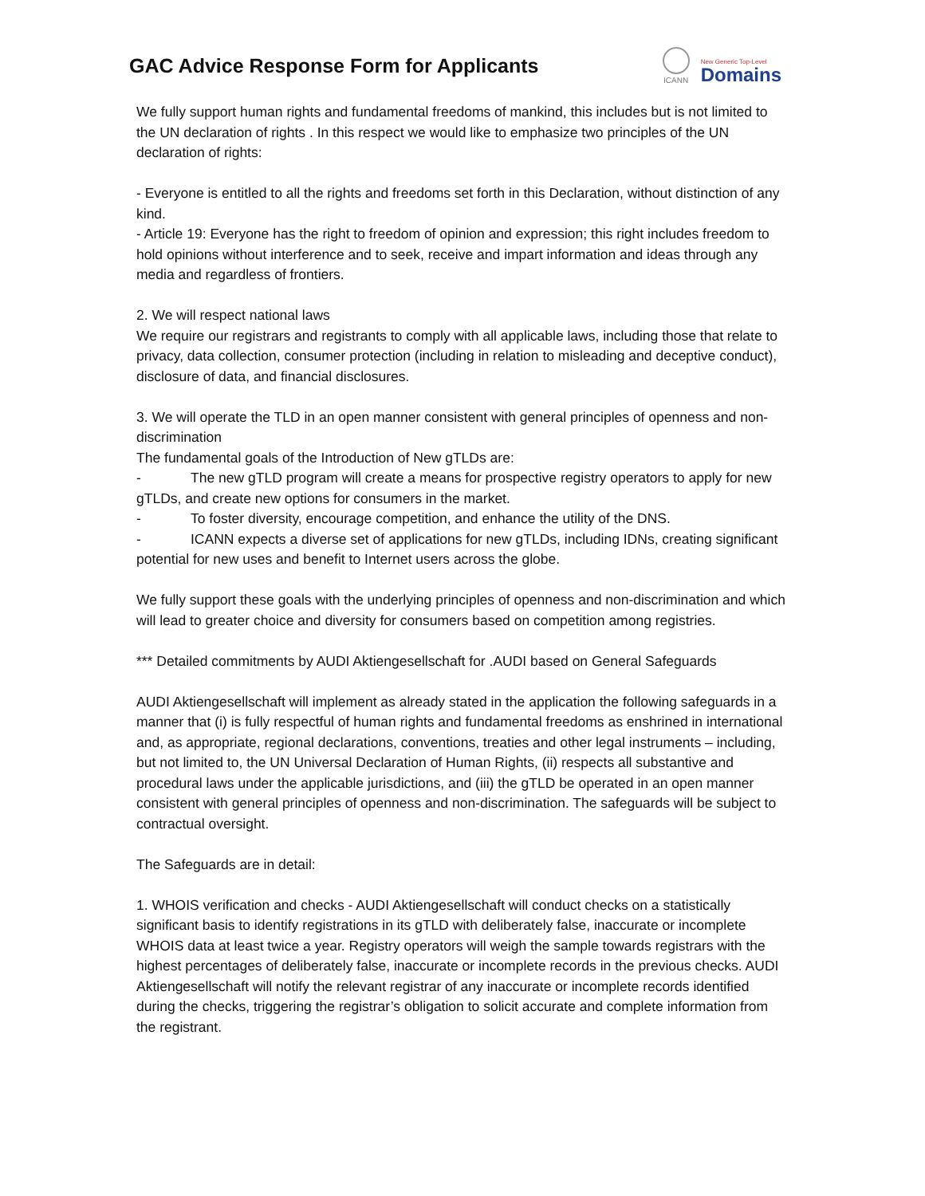GAC Advice Response Form for Applicants
ICANN
New Generic Top-Level
Domains
We fully support human rights and fundamental freedoms of mankind, this includes but is not limited to the UN declaration of rights . In this respect we would like to emphasize two principles of the UN declaration of rights:
- Everyone is entitled to all the rights and freedoms set forth in this Declaration, without distinction of any kind.
- Article 19: Everyone has the right to freedom of opinion and expression; this right includes freedom to hold opinions without interference and to seek, receive and impart information and ideas through any media and regardless of frontiers.
2. We will respect national laws
We require our registrars and registrants to comply with all applicable laws, including those that relate to privacy, data collection, consumer protection (including in relation to misleading and deceptive conduct), disclosure of data, and financial disclosures.
3. We will operate the TLD in an open manner consistent with general principles of openness and non-discrimination
The fundamental goals of the Introduction of New gTLDs are:
- The new gTLD program will create a means for prospective registry operators to apply for new gTLDs, and create new options for consumers in the market.
- To foster diversity, encourage competition, and enhance the utility of the DNS.
- ICANN expects a diverse set of applications for new gTLDs, including IDNs, creating significant potential for new uses and benefit to Internet users across the globe.
We fully support these goals with the underlying principles of openness and non-discrimination and which will lead to greater choice and diversity for consumers based on competition among registries.
*** Detailed commitments by AUDI Aktiengesellschaft for .AUDI based on General Safeguards
AUDI Aktiengesellschaft will implement as already stated in the application the following safeguards in a manner that (i) is fully respectful of human rights and fundamental freedoms as enshrined in international and, as appropriate, regional declarations, conventions, treaties and other legal instruments – including, but not limited to, the UN Universal Declaration of Human Rights, (ii) respects all substantive and procedural laws under the applicable jurisdictions, and (iii) the gTLD be operated in an open manner consistent with general principles of openness and non-discrimination. The safeguards will be subject to contractual oversight.
The Safeguards are in detail:
1. WHOIS verification and checks - AUDI Aktiengesellschaft will conduct checks on a statistically significant basis to identify registrations in its gTLD with deliberately false, inaccurate or incomplete WHOIS data at least twice a year. Registry operators will weigh the sample towards registrars with the highest percentages of deliberately false, inaccurate or incomplete records in the previous checks. AUDI Aktiengesellschaft will notify the relevant registrar of any inaccurate or incomplete records identified during the checks, triggering the registrar’s obligation to solicit accurate and complete information from the registrant.